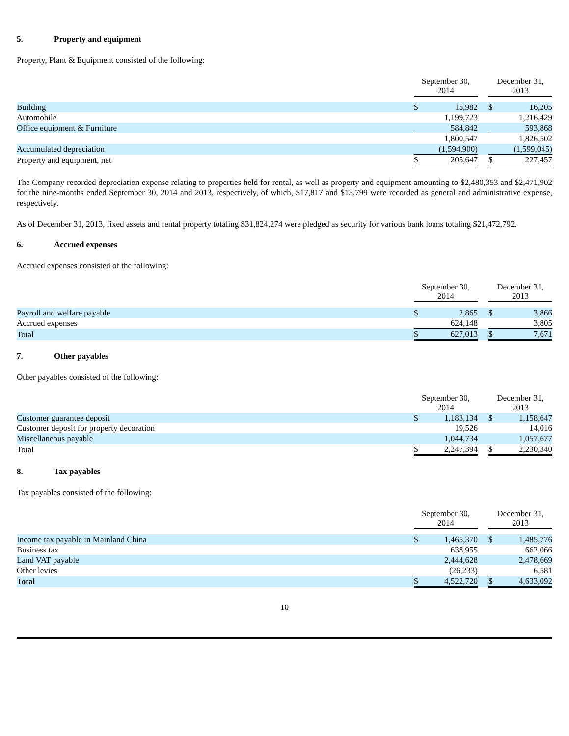5. Property and equipment
Property, Plant & Equipment consisted of the following:
| | September 30, 2014 | | | December 31, 2013 | |
| Building | $ | 15,982 | | $ | 16,205 |
| Automobile | | 1,199,723 | | | 1,216,429 |
| Office equipment & Furniture | | 584,842 | | | 593,868 |
| | | 1,800,547 | | | 1,826,502 |
| Accumulated depreciation | | (1,594,900) | | | (1,599,045) |
| Property and equipment, net | $ | 205,647 | | $ | 227,457 |
The Company recorded depreciation expense relating to properties held for rental, as well as property and equipment amounting to $2,480,353 and $2,471,902 for the nine-months ended September 30, 2014 and 2013, respectively, of which, $17,817 and $13,799 were recorded as general and administrative expense, respectively.
As of December 31, 2013, fixed assets and rental property totaling $31,824,274 were pledged as security for various bank loans totaling $21,472,792.
6. Accrued expenses
Accrued expenses consisted of the following:
| | September 30, 2014 | | | December 31, 2013 | |
| Payroll and welfare payable | $ | 2,865 | | $ | 3,866 |
| Accrued expenses | | 624,148 | | | 3,805 |
| Total | $ | 627,013 | | $ | 7,671 |
7. Other payables
Other payables consisted of the following:
| | September 30, 2014 | | | December 31, 2013 | |
| Customer guarantee deposit | $ | 1,183,134 | | $ | 1,158,647 |
| Customer deposit for property decoration | | 19,526 | | | 14,016 |
| Miscellaneous payable | | 1,044,734 | | | 1,057,677 |
| Total | $ | 2,247,394 | | $ | 2,230,340 |
8. Tax payables
Tax payables consisted of the following:
| | September 30, 2014 | | | December 31, 2013 | |
| Income tax payable in Mainland China | $ | 1,465,370 | | $ | 1,485,776 |
| Business tax | | 638,955 | | | 662,066 |
| Land VAT payable | | 2,444,628 | | | 2,478,669 |
| Other levies | | (26,233) | | | 6,581 |
| Total | $ | 4,522,720 | | $ | 4,633,092 |
10